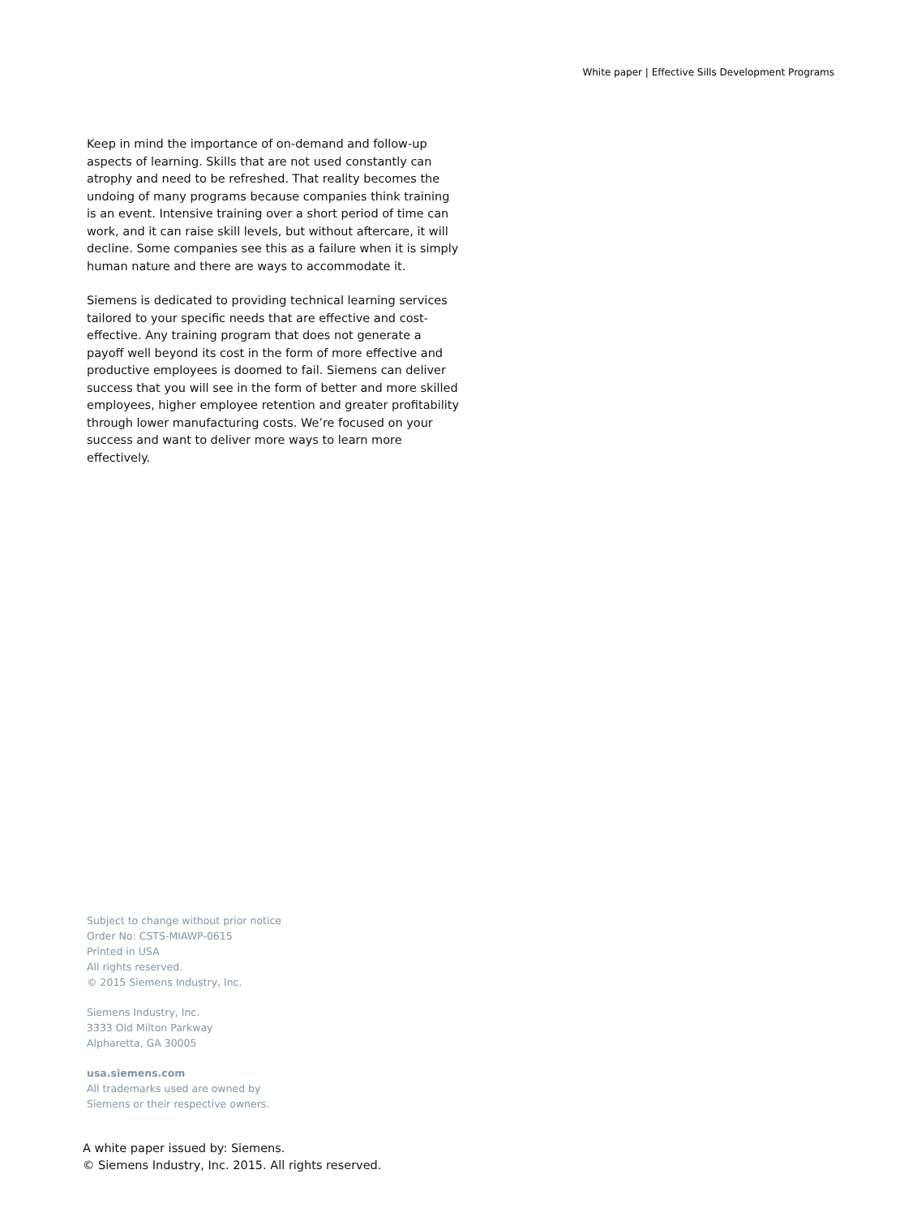White paper | Effective Sills Development Programs
Keep in mind the importance of on-demand and follow-up aspects of learning. Skills that are not used constantly can atrophy and need to be refreshed. That reality becomes the undoing of many programs because companies think training is an event. Intensive training over a short period of time can work, and it can raise skill levels, but without aftercare, it will decline. Some companies see this as a failure when it is simply human nature and there are ways to accommodate it.
Siemens is dedicated to providing technical learning services tailored to your specific needs that are effective and cost-effective. Any training program that does not generate a payoff well beyond its cost in the form of more effective and productive employees is doomed to fail. Siemens can deliver success that you will see in the form of better and more skilled employees, higher employee retention and greater profitability through lower manufacturing costs. We’re focused on your success and want to deliver more ways to learn more effectively.
Subject to change without prior notice
Order No: CSTS-MIAWP-0615
Printed in USA
All rights reserved.
© 2015 Siemens Industry, Inc.
Siemens Industry, Inc.
3333 Old Milton Parkway
Alpharetta, GA 30005
usa.siemens.com
All trademarks used are owned by
Siemens or their respective owners.
A white paper issued by: Siemens.
© Siemens Industry, Inc. 2015. All rights reserved.